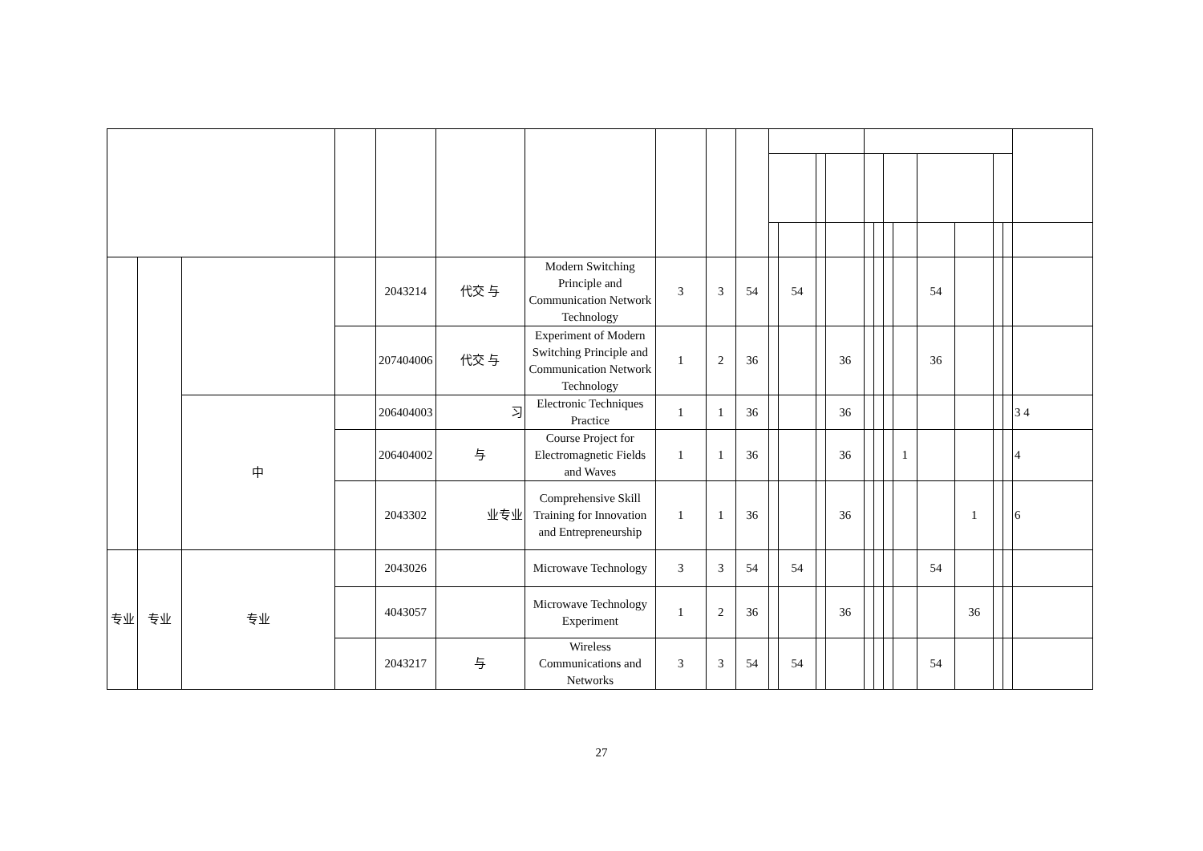| | | | | 2043214 | 代交 与 | Modern Switching Principle and Communication Network Technology | 3 | 3 | 54 | | 54 | | | | | | | 54 | | | | |
| | | | | 207404006 | 代交 与 | Experiment of Modern Switching Principle and Communication Network Technology | 1 | 2 | 36 | | | | 36 | | | | | 36 | | | | |
| | | 中 | | 206404003 | 习 | Electronic Techniques Practice | 1 | 1 | 36 | | | | 36 | | | | | | | | | 3 4 |
| | | | | 206404002 | 与 | Course Project for Electromagnetic Fields and Waves | 1 | 1 | 36 | | | | 36 | | | | 1 | | | | | 4 |
| | | | | 2043302 | 业专业 | Comprehensive Skill Training for Innovation and Entrepreneurship | 1 | 1 | 36 | | | | 36 | | | | | | 1 | | | 6 |
| 专业 | 专业 | 专业 | | 2043026 | | Microwave Technology | 3 | 3 | 54 | | 54 | | | | | | | 54 | | | | |
| | | | | 4043057 | | Microwave Technology Experiment | 1 | 2 | 36 | | | | 36 | | | | | | 36 | | | |
| | | | | 2043217 | 与 | Wireless Communications and Networks | 3 | 3 | 54 | | 54 | | | | | | | 54 | | | | |
27